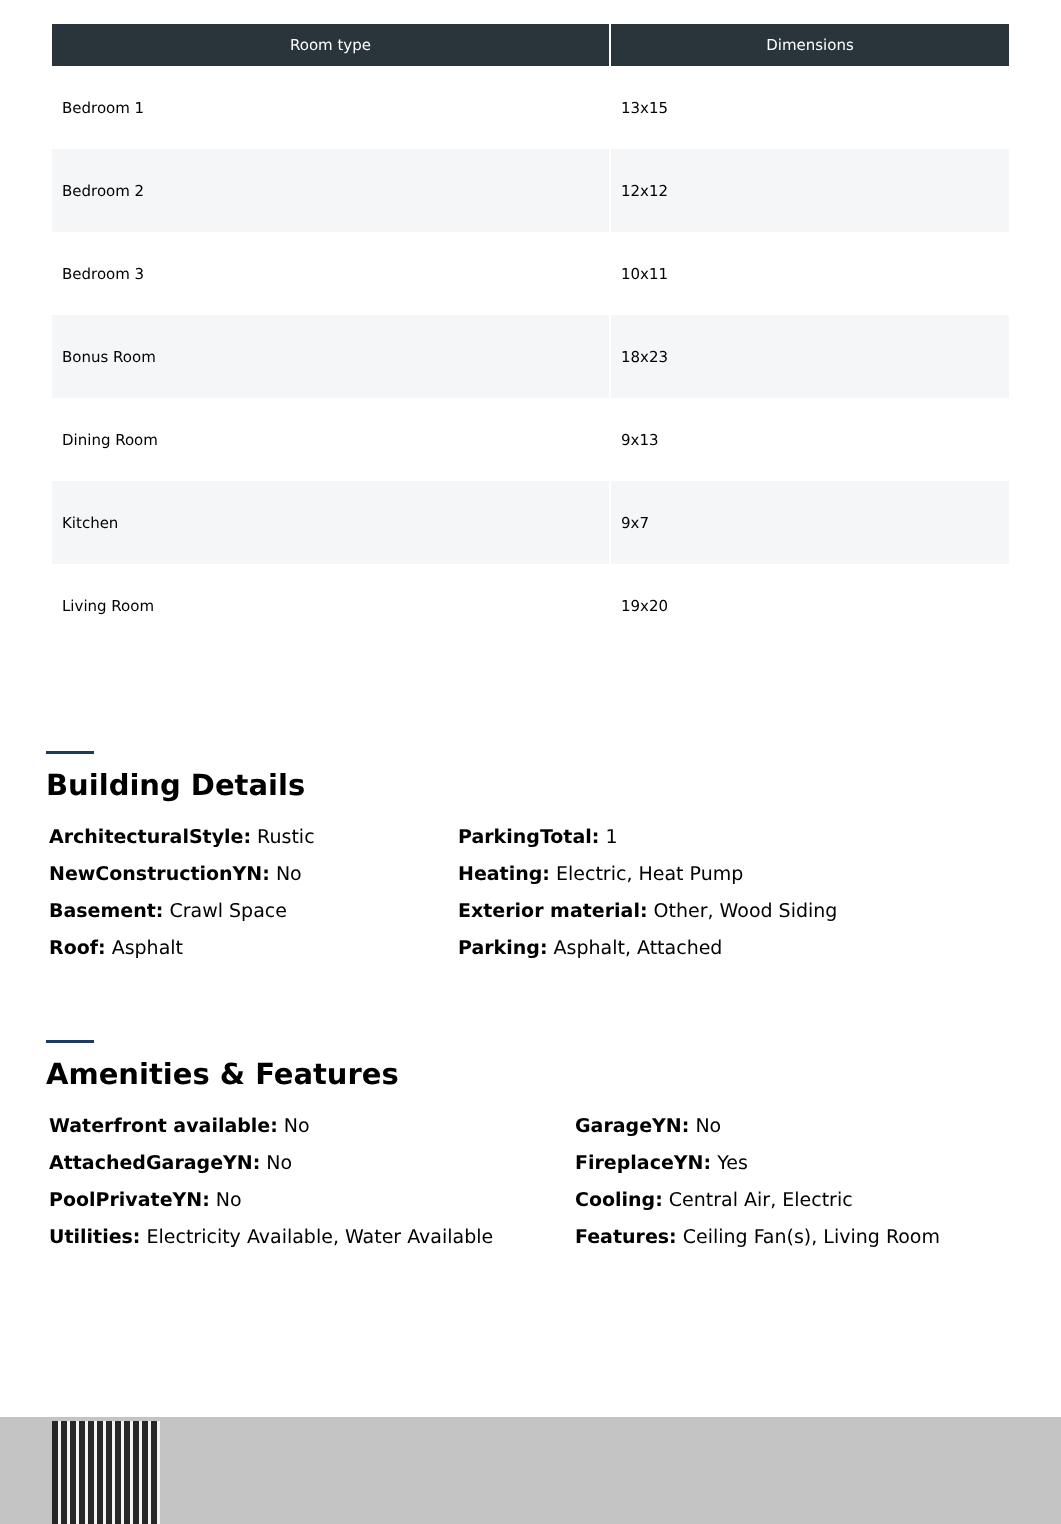| Room type | Dimensions |
| --- | --- |
| Bedroom 1 | 13x15 |
| Bedroom 2 | 12x12 |
| Bedroom 3 | 10x11 |
| Bonus Room | 18x23 |
| Dining Room | 9x13 |
| Kitchen | 9x7 |
| Living Room | 19x20 |
Building Details
ArchitecturalStyle: Rustic
ParkingTotal: 1
NewConstructionYN: No
Heating: Electric, Heat Pump
Basement: Crawl Space
Exterior material: Other, Wood Siding
Roof: Asphalt
Parking: Asphalt, Attached
Amenities & Features
Waterfront available: No
GarageYN: No
AttachedGarageYN: No
FireplaceYN: Yes
PoolPrivateYN: No
Cooling: Central Air, Electric
Utilities: Electricity Available, Water Available
Features: Ceiling Fan(s), Living Room